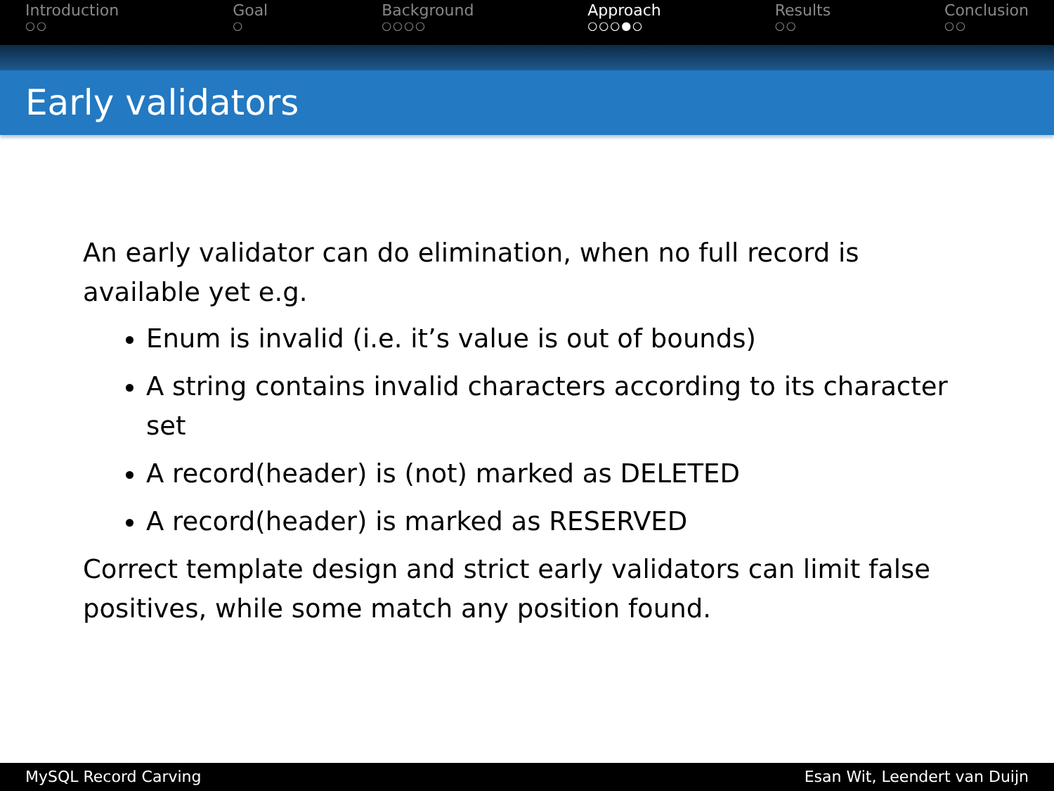Introduction
○○
Goal
○
Background
○○○○
Approach
○○○●○
Results
○○
Conclusion
○○
Early validators
An early validator can do elimination, when no full record is available yet e.g.
Enum is invalid (i.e. it’s value is out of bounds)
A string contains invalid characters according to its character set
A record(header) is (not) marked as DELETED
A record(header) is marked as RESERVED
Correct template design and strict early validators can limit false positives, while some match any position found.
MySQL Record Carving Esan Wit, Leendert van Duijn